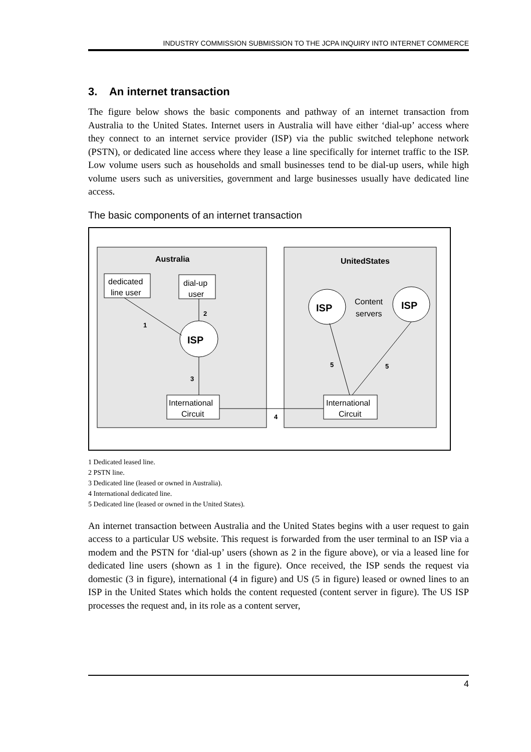INDUSTRY COMMISSION SUBMISSION TO THE JCPA INQUIRY INTO INTERNET COMMERCE
3. An internet transaction
The figure below shows the basic components and pathway of an internet transaction from Australia to the United States. Internet users in Australia will have either ‘dial-up’ access where they connect to an internet service provider (ISP) via the public switched telephone network (PSTN), or dedicated line access where they lease a line specifically for internet traffic to the ISP. Low volume users such as households and small businesses tend to be dial-up users, while high volume users such as universities, government and large businesses usually have dedicated line access.
The basic components of an internet transaction
Australia
UnitedStates
dedicated
line user
dial-up
user
ISP
ISP
ISP
Content
servers
International
Circuit
International
Circuit
1
2
3
4
5
5
1 Dedicated leased line.
2 PSTN line.
3 Dedicated line (leased or owned in Australia).
4 International dedicated line.
5 Dedicated line (leased or owned in the United States).
An internet transaction between Australia and the United States begins with a user request to gain access to a particular US website. This request is forwarded from the user terminal to an ISP via a modem and the PSTN for ‘dial-up’ users (shown as 2 in the figure above), or via a leased line for dedicated line users (shown as 1 in the figure). Once received, the ISP sends the request via domestic (3 in figure), international (4 in figure) and US (5 in figure) leased or owned lines to an ISP in the United States which holds the content requested (content server in figure). The US ISP processes the request and, in its role as a content server,
4